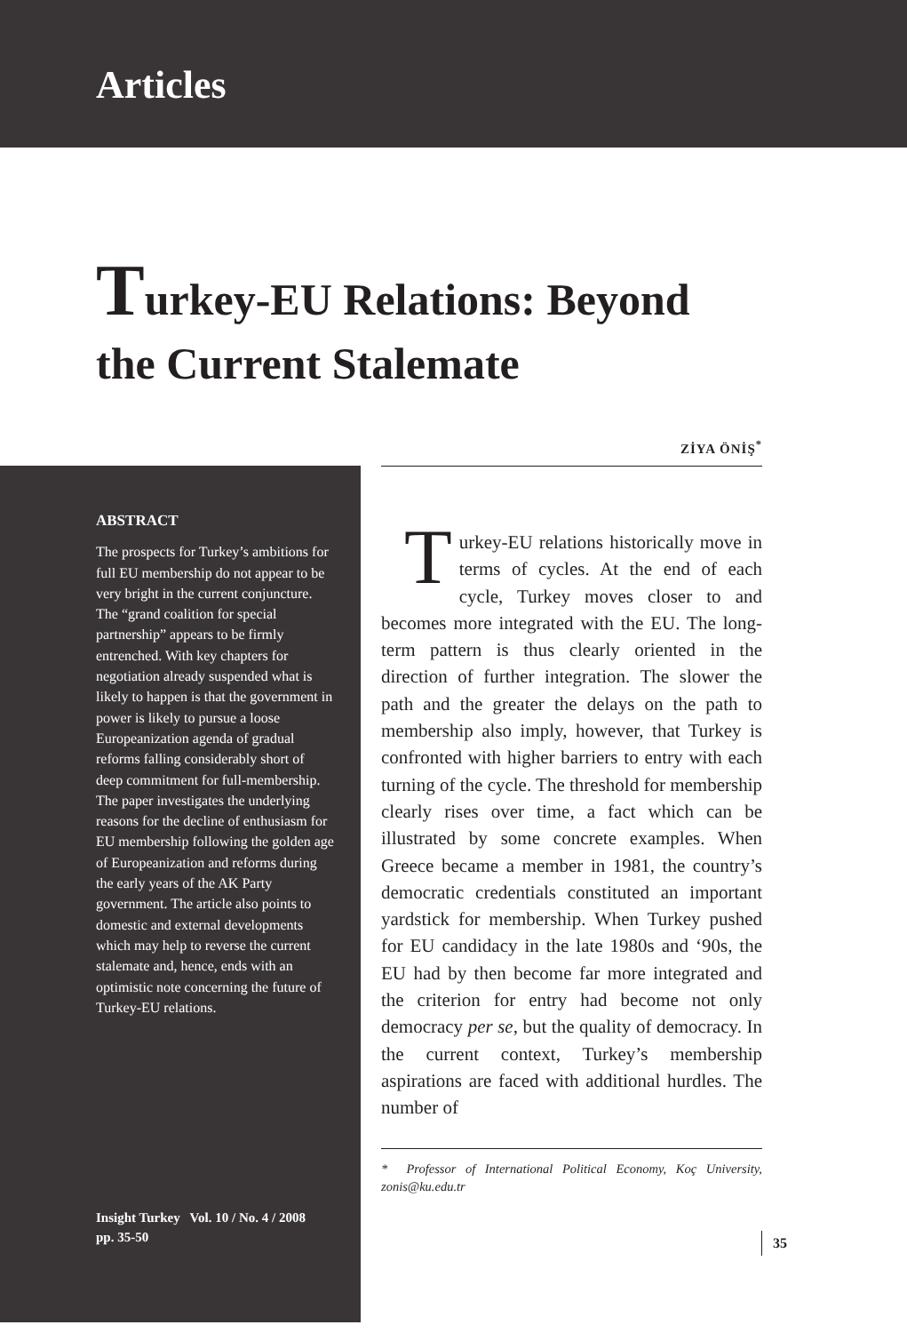Articles
Turkey-EU Relations: Beyond
the Current Stalemate
ZİYA ÖNİŞ<sup>*</sup>
ABSTRACT
The prospects for Turkey’s ambitions for full EU membership do not appear to be very bright in the current conjuncture. The “grand coalition for special partnership” appears to be firmly entrenched. With key chapters for negotiation already suspended what is likely to happen is that the government in power is likely to pursue a loose Europeanization agenda of gradual reforms falling considerably short of deep commitment for full-membership. The paper investigates the underlying reasons for the decline of enthusiasm for EU membership following the golden age of Europeanization and reforms during the early years of the AK Party government. The article also points to domestic and external developments which may help to reverse the current stalemate and, hence, ends with an optimistic note concerning the future of Turkey-EU relations.
Insight Turkey Vol. 10 / No. 4 / 2008
pp. 35-50
Turkey-EU relations historically move in terms of cycles. At the end of each cycle, Turkey moves closer to and becomes more integrated with the EU. The long-term pattern is thus clearly oriented in the direction of further integration. The slower the path and the greater the delays on the path to membership also imply, however, that Turkey is confronted with higher barriers to entry with each turning of the cycle. The threshold for membership clearly rises over time, a fact which can be illustrated by some concrete examples. When Greece became a member in 1981, the country’s democratic credentials constituted an important yardstick for membership. When Turkey pushed for EU candidacy in the late 1980s and ‘90s, the EU had by then become far more integrated and the criterion for entry had become not only democracy per se, but the quality of democracy. In the current context, Turkey’s membership aspirations are faced with additional hurdles. The number of
* Professor of International Political Economy, Koç University, zonis@ku.edu.tr
35